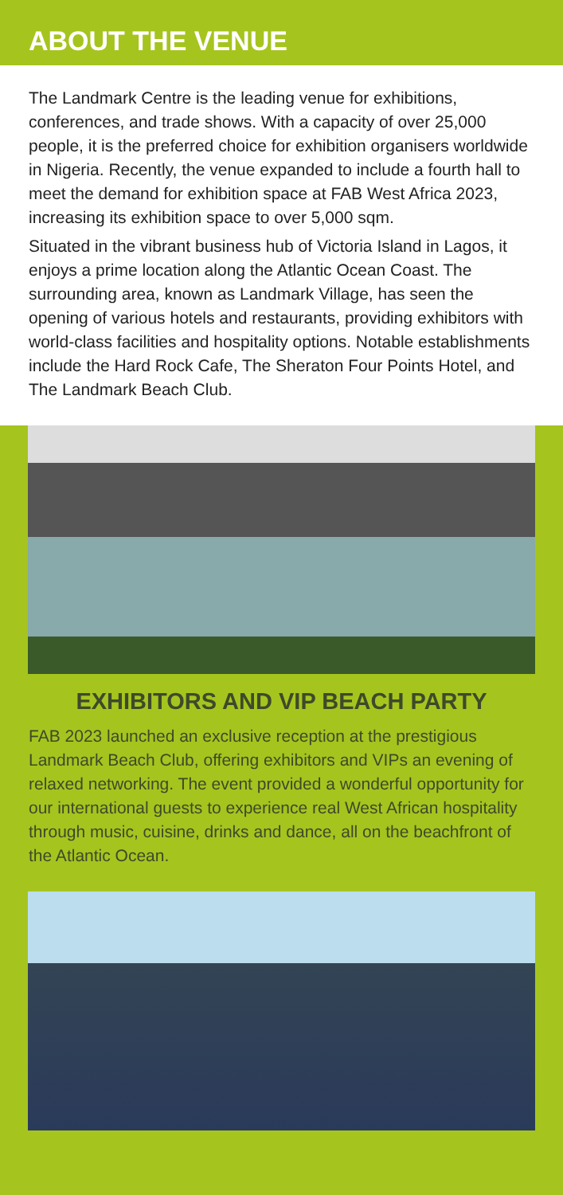ABOUT THE VENUE
The Landmark Centre is the leading venue for exhibitions, conferences, and trade shows. With a capacity of over 25,000 people, it is the preferred choice for exhibition organisers worldwide in Nigeria. Recently, the venue expanded to include a fourth hall to meet the demand for exhibition space at FAB West Africa 2023, increasing its exhibition space to over 5,000 sqm.
Situated in the vibrant business hub of Victoria Island in Lagos, it enjoys a prime location along the Atlantic Ocean Coast. The surrounding area, known as Landmark Village, has seen the opening of various hotels and restaurants, providing exhibitors with world-class facilities and hospitality options. Notable establishments include the Hard Rock Cafe, The Sheraton Four Points Hotel, and The Landmark Beach Club.
EXHIBITORS AND VIP BEACH PARTY
FAB 2023 launched an exclusive reception at the prestigious Landmark Beach Club, offering exhibitors and VIPs an evening of relaxed networking. The event provided a wonderful opportunity for our international guests to experience real West African hospitality through music, cuisine, drinks and dance, all on the beachfront of the Atlantic Ocean.